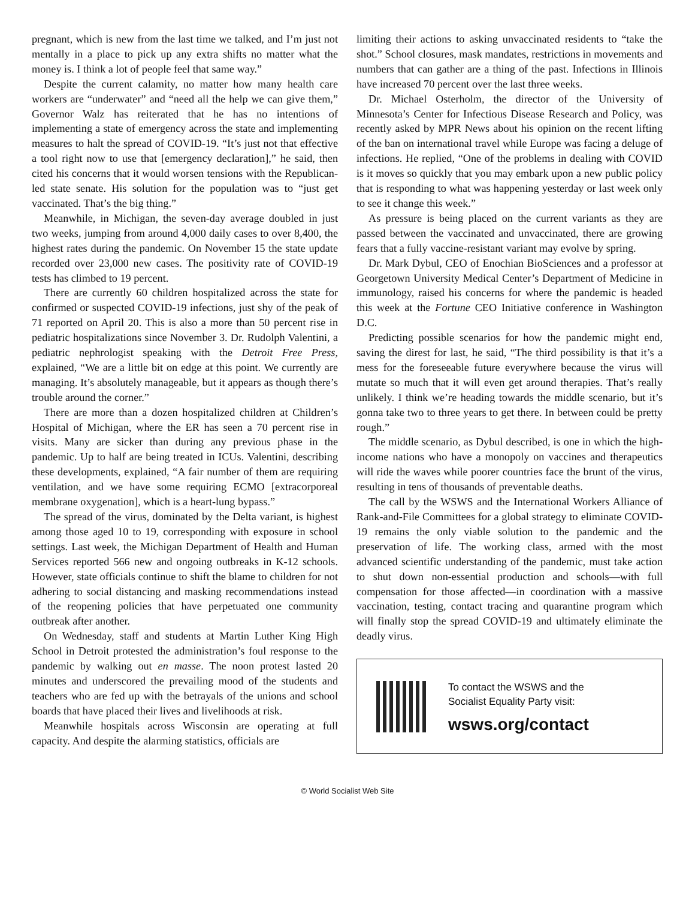pregnant, which is new from the last time we talked, and I’m just not mentally in a place to pick up any extra shifts no matter what the money is. I think a lot of people feel that same way.”
Despite the current calamity, no matter how many health care workers are “underwater” and “need all the help we can give them,” Governor Walz has reiterated that he has no intentions of implementing a state of emergency across the state and implementing measures to halt the spread of COVID-19. “It’s just not that effective a tool right now to use that [emergency declaration],” he said, then cited his concerns that it would worsen tensions with the Republican-led state senate. His solution for the population was to “just get vaccinated. That’s the big thing.”
Meanwhile, in Michigan, the seven-day average doubled in just two weeks, jumping from around 4,000 daily cases to over 8,400, the highest rates during the pandemic. On November 15 the state update recorded over 23,000 new cases. The positivity rate of COVID-19 tests has climbed to 19 percent.
There are currently 60 children hospitalized across the state for confirmed or suspected COVID-19 infections, just shy of the peak of 71 reported on April 20. This is also a more than 50 percent rise in pediatric hospitalizations since November 3. Dr. Rudolph Valentini, a pediatric nephrologist speaking with the Detroit Free Press, explained, “We are a little bit on edge at this point. We currently are managing. It’s absolutely manageable, but it appears as though there’s trouble around the corner.”
There are more than a dozen hospitalized children at Children’s Hospital of Michigan, where the ER has seen a 70 percent rise in visits. Many are sicker than during any previous phase in the pandemic. Up to half are being treated in ICUs. Valentini, describing these developments, explained, “A fair number of them are requiring ventilation, and we have some requiring ECMO [extracorporeal membrane oxygenation], which is a heart-lung bypass.”
The spread of the virus, dominated by the Delta variant, is highest among those aged 10 to 19, corresponding with exposure in school settings. Last week, the Michigan Department of Health and Human Services reported 566 new and ongoing outbreaks in K-12 schools. However, state officials continue to shift the blame to children for not adhering to social distancing and masking recommendations instead of the reopening policies that have perpetuated one community outbreak after another.
On Wednesday, staff and students at Martin Luther King High School in Detroit protested the administration’s foul response to the pandemic by walking out en masse. The noon protest lasted 20 minutes and underscored the prevailing mood of the students and teachers who are fed up with the betrayals of the unions and school boards that have placed their lives and livelihoods at risk.
Meanwhile hospitals across Wisconsin are operating at full capacity. And despite the alarming statistics, officials are
limiting their actions to asking unvaccinated residents to “take the shot.” School closures, mask mandates, restrictions in movements and numbers that can gather are a thing of the past. Infections in Illinois have increased 70 percent over the last three weeks.
Dr. Michael Osterholm, the director of the University of Minnesota’s Center for Infectious Disease Research and Policy, was recently asked by MPR News about his opinion on the recent lifting of the ban on international travel while Europe was facing a deluge of infections. He replied, “One of the problems in dealing with COVID is it moves so quickly that you may embark upon a new public policy that is responding to what was happening yesterday or last week only to see it change this week.”
As pressure is being placed on the current variants as they are passed between the vaccinated and unvaccinated, there are growing fears that a fully vaccine-resistant variant may evolve by spring.
Dr. Mark Dybul, CEO of Enochian BioSciences and a professor at Georgetown University Medical Center’s Department of Medicine in immunology, raised his concerns for where the pandemic is headed this week at the Fortune CEO Initiative conference in Washington D.C.
Predicting possible scenarios for how the pandemic might end, saving the direst for last, he said, “The third possibility is that it’s a mess for the foreseeable future everywhere because the virus will mutate so much that it will even get around therapies. That’s really unlikely. I think we’re heading towards the middle scenario, but it’s gonna take two to three years to get there. In between could be pretty rough.”
The middle scenario, as Dybul described, is one in which the high-income nations who have a monopoly on vaccines and therapeutics will ride the waves while poorer countries face the brunt of the virus, resulting in tens of thousands of preventable deaths.
The call by the WSWS and the International Workers Alliance of Rank-and-File Committees for a global strategy to eliminate COVID-19 remains the only viable solution to the pandemic and the preservation of life. The working class, armed with the most advanced scientific understanding of the pandemic, must take action to shut down non-essential production and schools—with full compensation for those affected—in coordination with a massive vaccination, testing, contact tracing and quarantine program which will finally stop the spread COVID-19 and ultimately eliminate the deadly virus.
To contact the WSWS and the
Socialist Equality Party visit:
wsws.org/contact
© World Socialist Web Site